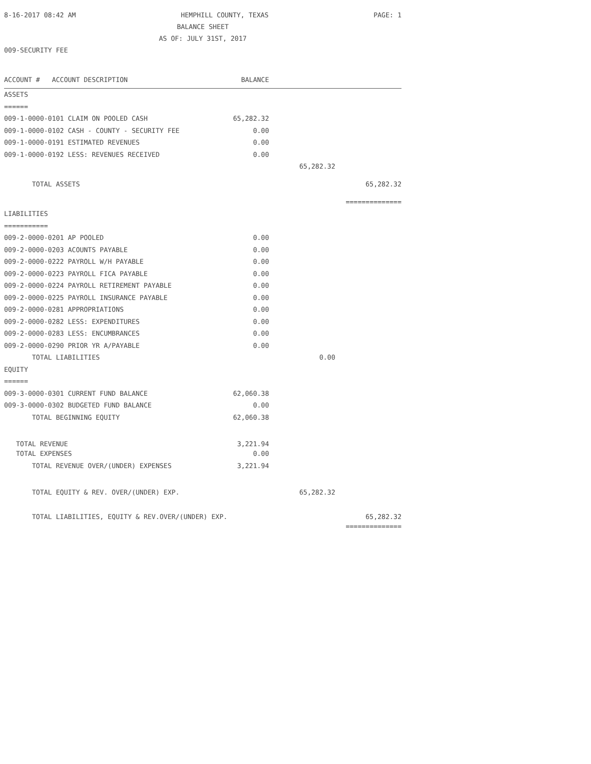8-16-2017 08:42 AM HEMPHILL COUNTY, TEXAS PAGE: 1
BALANCE SHEET
AS OF: JULY 31ST, 2017
009-SECURITY FEE
| ACCOUNT # ACCOUNT DESCRIPTION | BALANCE | | |
| --- | --- | --- | --- |
| ASSETS | | | |
| ====== | | | |
| 009-1-0000-0101 CLAIM ON POOLED CASH | 65,282.32 | | |
| 009-1-0000-0102 CASH - COUNTY - SECURITY FEE | 0.00 | | |
| 009-1-0000-0191 ESTIMATED REVENUES | 0.00 | | |
| 009-1-0000-0192 LESS: REVENUES RECEIVED | 0.00 | | |
| | | 65,282.32 | |
| TOTAL ASSETS | | | 65,282.32 |
| | | | ============== |
| LIABILITIES | | | |
| =========== | | | |
| 009-2-0000-0201 AP POOLED | 0.00 | | |
| 009-2-0000-0203 ACOUNTS PAYABLE | 0.00 | | |
| 009-2-0000-0222 PAYROLL W/H PAYABLE | 0.00 | | |
| 009-2-0000-0223 PAYROLL FICA PAYABLE | 0.00 | | |
| 009-2-0000-0224 PAYROLL RETIREMENT PAYABLE | 0.00 | | |
| 009-2-0000-0225 PAYROLL INSURANCE PAYABLE | 0.00 | | |
| 009-2-0000-0281 APPROPRIATIONS | 0.00 | | |
| 009-2-0000-0282 LESS: EXPENDITURES | 0.00 | | |
| 009-2-0000-0283 LESS: ENCUMBRANCES | 0.00 | | |
| 009-2-0000-0290 PRIOR YR A/PAYABLE | 0.00 | | |
| TOTAL LIABILITIES | | 0.00 | |
| EQUITY | | | |
| ====== | | | |
| 009-3-0000-0301 CURRENT FUND BALANCE | 62,060.38 | | |
| 009-3-0000-0302 BUDGETED FUND BALANCE | 0.00 | | |
| TOTAL BEGINNING EQUITY | 62,060.38 | | |
| TOTAL REVENUE | 3,221.94 | | |
| TOTAL EXPENSES | 0.00 | | |
| TOTAL REVENUE OVER/(UNDER) EXPENSES | 3,221.94 | | |
| TOTAL EQUITY & REV. OVER/(UNDER) EXP. | | 65,282.32 | |
| TOTAL LIABILITIES, EQUITY & REV.OVER/(UNDER) EXP. | | | 65,282.32 |
| | | | ============== |